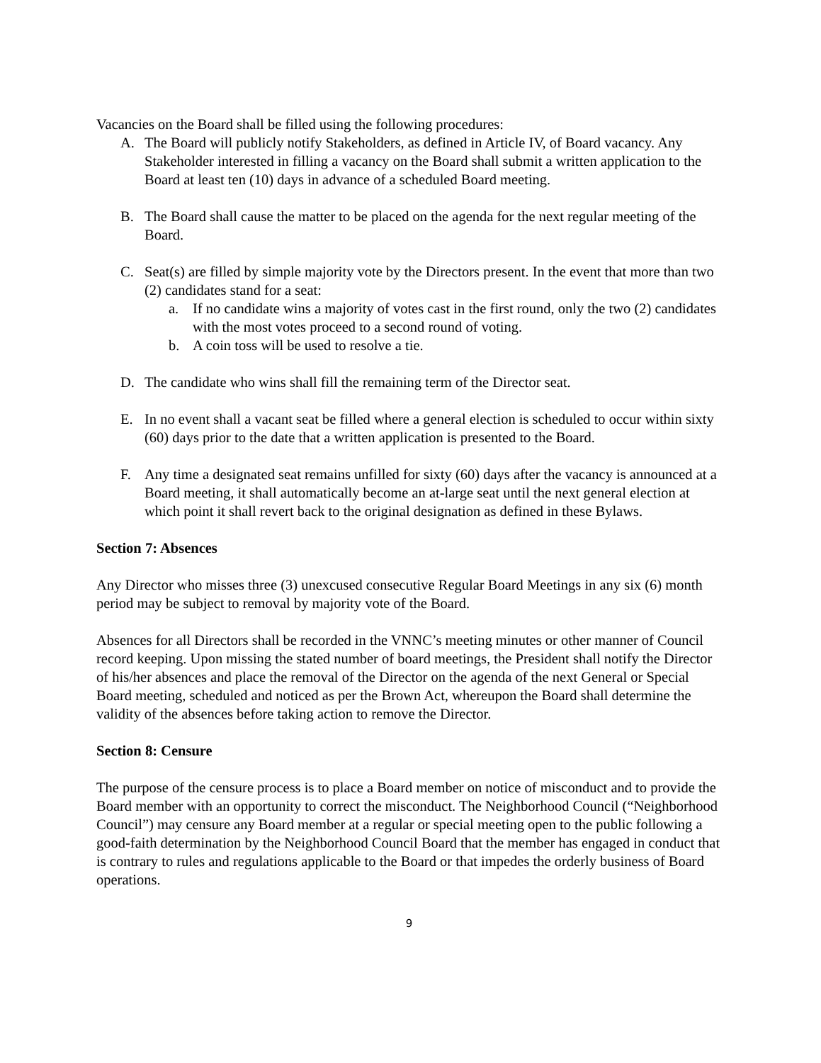Vacancies on the Board shall be filled using the following procedures:
A. The Board will publicly notify Stakeholders, as defined in Article IV, of Board vacancy. Any Stakeholder interested in filling a vacancy on the Board shall submit a written application to the Board at least ten (10) days in advance of a scheduled Board meeting.
B. The Board shall cause the matter to be placed on the agenda for the next regular meeting of the Board.
C. Seat(s) are filled by simple majority vote by the Directors present. In the event that more than two (2) candidates stand for a seat:
a. If no candidate wins a majority of votes cast in the first round, only the two (2) candidates with the most votes proceed to a second round of voting.
b. A coin toss will be used to resolve a tie.
D. The candidate who wins shall fill the remaining term of the Director seat.
E. In no event shall a vacant seat be filled where a general election is scheduled to occur within sixty (60) days prior to the date that a written application is presented to the Board.
F. Any time a designated seat remains unfilled for sixty (60) days after the vacancy is announced at a Board meeting, it shall automatically become an at-large seat until the next general election at which point it shall revert back to the original designation as defined in these Bylaws.
Section 7: Absences
Any Director who misses three (3) unexcused consecutive Regular Board Meetings in any six (6) month period may be subject to removal by majority vote of the Board.
Absences for all Directors shall be recorded in the VNNC’s meeting minutes or other manner of Council record keeping. Upon missing the stated number of board meetings, the President shall notify the Director of his/her absences and place the removal of the Director on the agenda of the next General or Special Board meeting, scheduled and noticed as per the Brown Act, whereupon the Board shall determine the validity of the absences before taking action to remove the Director.
Section 8: Censure
The purpose of the censure process is to place a Board member on notice of misconduct and to provide the Board member with an opportunity to correct the misconduct. The Neighborhood Council (“Neighborhood Council”) may censure any Board member at a regular or special meeting open to the public following a good-faith determination by the Neighborhood Council Board that the member has engaged in conduct that is contrary to rules and regulations applicable to the Board or that impedes the orderly business of Board operations.
9